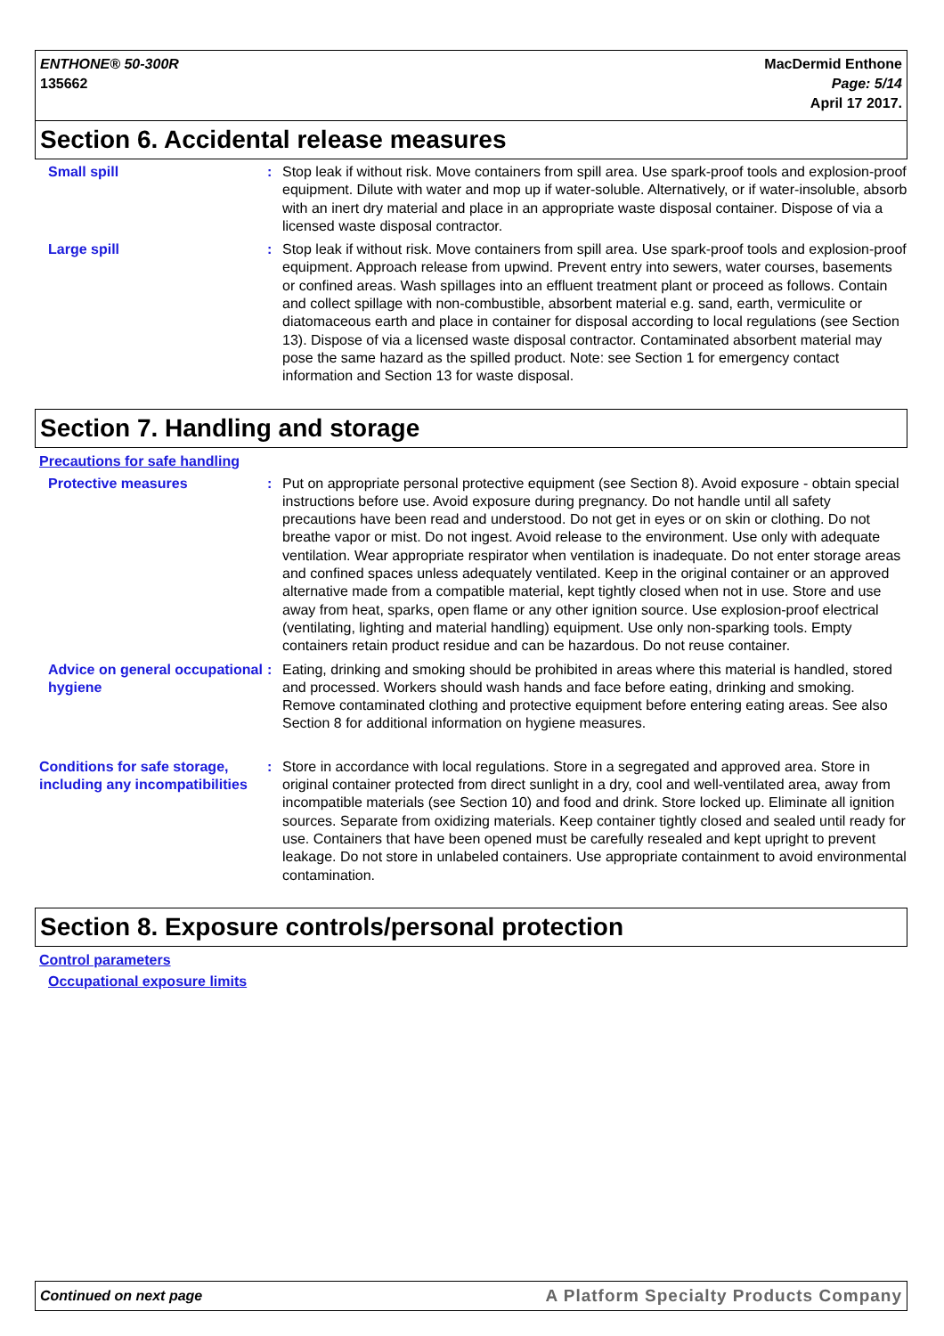ENTHONE® 50-300R
135662
MacDermid Enthone
Page: 5/14
April 17 2017.
Section 6. Accidental release measures
Small spill : Stop leak if without risk. Move containers from spill area. Use spark-proof tools and explosion-proof equipment. Dilute with water and mop up if water-soluble. Alternatively, or if water-insoluble, absorb with an inert dry material and place in an appropriate waste disposal container. Dispose of via a licensed waste disposal contractor.
Large spill : Stop leak if without risk. Move containers from spill area. Use spark-proof tools and explosion-proof equipment. Approach release from upwind. Prevent entry into sewers, water courses, basements or confined areas. Wash spillages into an effluent treatment plant or proceed as follows. Contain and collect spillage with non-combustible, absorbent material e.g. sand, earth, vermiculite or diatomaceous earth and place in container for disposal according to local regulations (see Section 13). Dispose of via a licensed waste disposal contractor. Contaminated absorbent material may pose the same hazard as the spilled product. Note: see Section 1 for emergency contact information and Section 13 for waste disposal.
Section 7. Handling and storage
Precautions for safe handling
Protective measures : Put on appropriate personal protective equipment (see Section 8). Avoid exposure - obtain special instructions before use. Avoid exposure during pregnancy. Do not handle until all safety precautions have been read and understood. Do not get in eyes or on skin or clothing. Do not breathe vapor or mist. Do not ingest. Avoid release to the environment. Use only with adequate ventilation. Wear appropriate respirator when ventilation is inadequate. Do not enter storage areas and confined spaces unless adequately ventilated. Keep in the original container or an approved alternative made from a compatible material, kept tightly closed when not in use. Store and use away from heat, sparks, open flame or any other ignition source. Use explosion-proof electrical (ventilating, lighting and material handling) equipment. Use only non-sparking tools. Empty containers retain product residue and can be hazardous. Do not reuse container.
Advice on general occupational hygiene
: Eating, drinking and smoking should be prohibited in areas where this material is handled, stored and processed. Workers should wash hands and face before eating, drinking and smoking. Remove contaminated clothing and protective equipment before entering eating areas. See also Section 8 for additional information on hygiene measures.
Conditions for safe storage, including any incompatibilities
: Store in accordance with local regulations. Store in a segregated and approved area. Store in original container protected from direct sunlight in a dry, cool and well-ventilated area, away from incompatible materials (see Section 10) and food and drink. Store locked up. Eliminate all ignition sources. Separate from oxidizing materials. Keep container tightly closed and sealed until ready for use. Containers that have been opened must be carefully resealed and kept upright to prevent leakage. Do not store in unlabeled containers. Use appropriate containment to avoid environmental contamination.
Section 8. Exposure controls/personal protection
Control parameters
Occupational exposure limits
Continued on next page A Platform Specialty Products Company